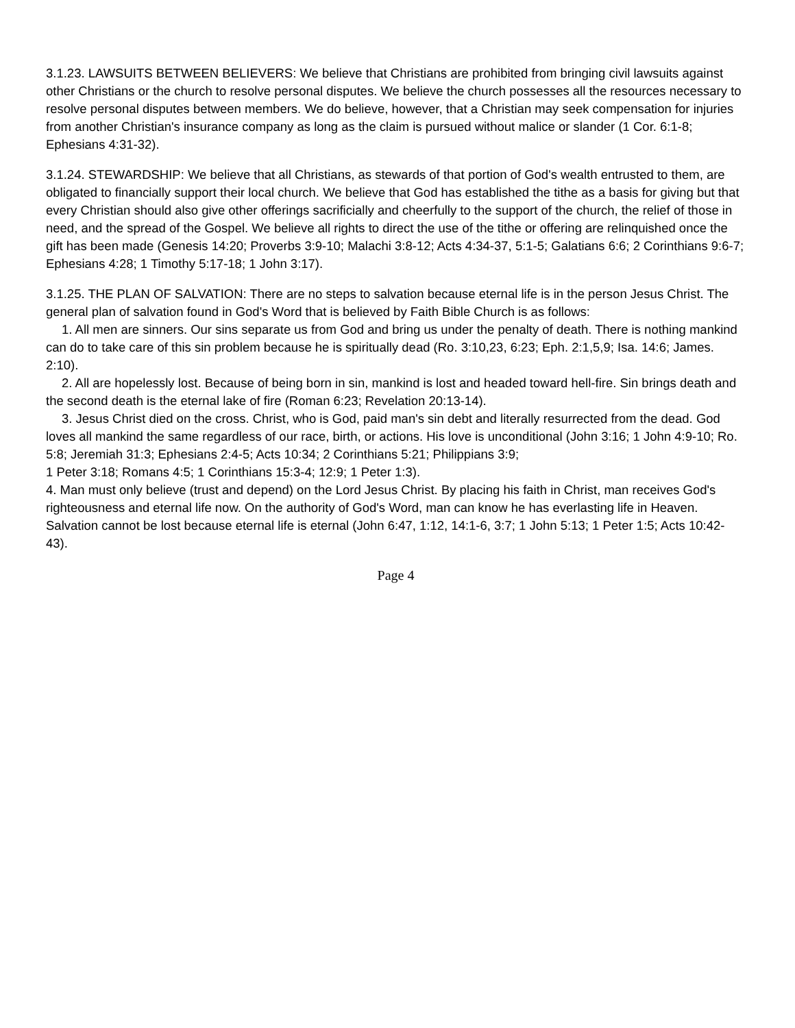3.1.23. LAWSUITS BETWEEN BELIEVERS: We believe that Christians are prohibited from bringing civil lawsuits against other Christians or the church to resolve personal disputes. We believe the church possesses all the resources necessary to resolve personal disputes between members. We do believe, however, that a Christian may seek compensation for injuries from another Christian's insurance company as long as the claim is pursued without malice or slander (1 Cor. 6:1-8; Ephesians 4:31-32).
3.1.24. STEWARDSHIP: We believe that all Christians, as stewards of that portion of God's wealth entrusted to them, are obligated to financially support their local church. We believe that God has established the tithe as a basis for giving but that every Christian should also give other offerings sacrificially and cheerfully to the support of the church, the relief of those in need, and the spread of the Gospel. We believe all rights to direct the use of the tithe or offering are relinquished once the gift has been made (Genesis 14:20; Proverbs 3:9-10; Malachi 3:8-12; Acts 4:34-37, 5:1-5; Galatians 6:6; 2 Corinthians 9:6-7; Ephesians 4:28; 1 Timothy 5:17-18; 1 John 3:17).
3.1.25. THE PLAN OF SALVATION: There are no steps to salvation because eternal life is in the person Jesus Christ. The general plan of salvation found in God's Word that is believed by Faith Bible Church is as follows:
1. All men are sinners. Our sins separate us from God and bring us under the penalty of death. There is nothing mankind can do to take care of this sin problem because he is spiritually dead (Ro. 3:10,23, 6:23; Eph. 2:1,5,9; Isa. 14:6; James. 2:10).
2. All are hopelessly lost. Because of being born in sin, mankind is lost and headed toward hell-fire. Sin brings death and the second death is the eternal lake of fire (Roman 6:23; Revelation 20:13-14).
3. Jesus Christ died on the cross. Christ, who is God, paid man's sin debt and literally resurrected from the dead. God loves all mankind the same regardless of our race, birth, or actions. His love is unconditional (John 3:16; 1 John 4:9-10; Ro. 5:8; Jeremiah 31:3; Ephesians 2:4-5; Acts 10:34; 2 Corinthians 5:21; Philippians 3:9;
1 Peter 3:18; Romans 4:5; 1 Corinthians 15:3-4; 12:9; 1 Peter 1:3).
4. Man must only believe (trust and depend) on the Lord Jesus Christ. By placing his faith in Christ, man receives God's righteousness and eternal life now. On the authority of God's Word, man can know he has everlasting life in Heaven. Salvation cannot be lost because eternal life is eternal (John 6:47, 1:12, 14:1-6, 3:7; 1 John 5:13; 1 Peter 1:5; Acts 10:42-43).
Page 4